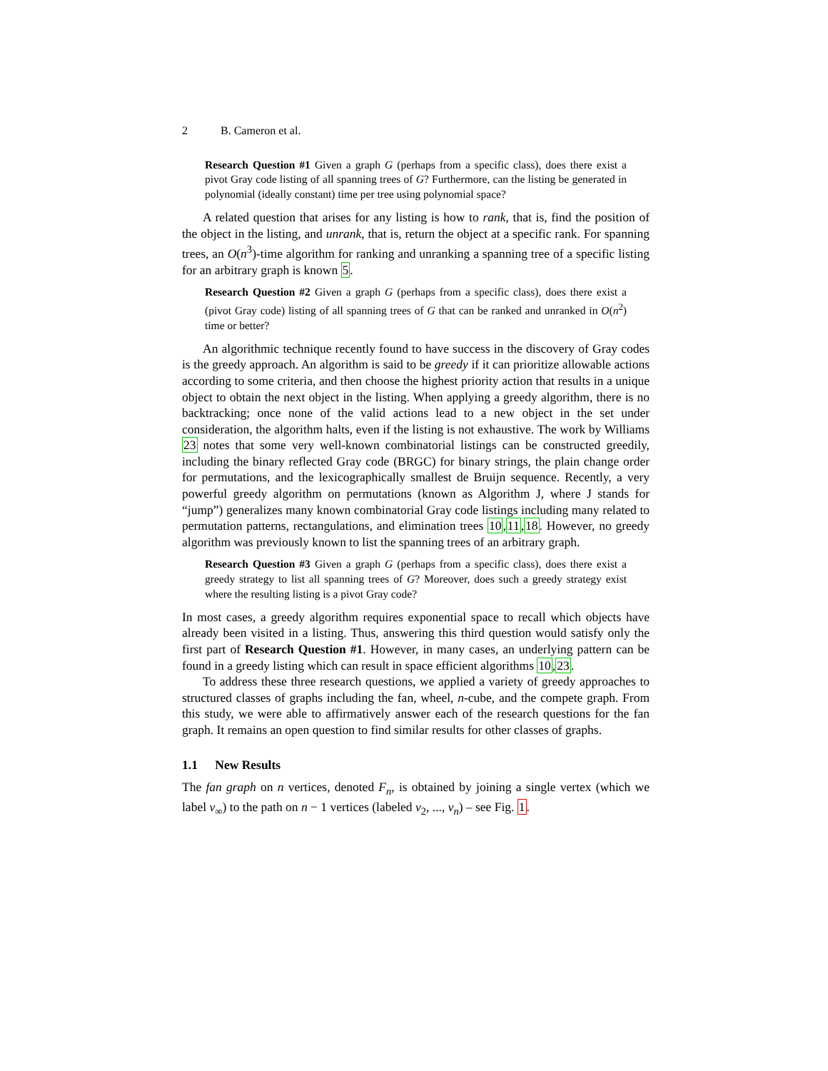2 B. Cameron et al.
Research Question #1 Given a graph G (perhaps from a specific class), does there exist a pivot Gray code listing of all spanning trees of G? Furthermore, can the listing be generated in polynomial (ideally constant) time per tree using polynomial space?
A related question that arises for any listing is how to rank, that is, find the position of the object in the listing, and unrank, that is, return the object at a specific rank. For spanning trees, an O(n<sup>3</sup>)-time algorithm for ranking and unranking a spanning tree of a specific listing for an arbitrary graph is known 5.
Research Question #2 Given a graph G (perhaps from a specific class), does there exist a (pivot Gray code) listing of all spanning trees of G that can be ranked and unranked in O(n<sup>2</sup>) time or better?
An algorithmic technique recently found to have success in the discovery of Gray codes is the greedy approach. An algorithm is said to be greedy if it can prioritize allowable actions according to some criteria, and then choose the highest priority action that results in a unique object to obtain the next object in the listing. When applying a greedy algorithm, there is no backtracking; once none of the valid actions lead to a new object in the set under consideration, the algorithm halts, even if the listing is not exhaustive. The work by Williams 23 notes that some very well-known combinatorial listings can be constructed greedily, including the binary reflected Gray code (BRGC) for binary strings, the plain change order for permutations, and the lexicographically smallest de Bruijn sequence. Recently, a very powerful greedy algorithm on permutations (known as Algorithm J, where J stands for “jump”) generalizes many known combinatorial Gray code listings including many related to permutation patterns, rectangulations, and elimination trees 10,11,18. However, no greedy algorithm was previously known to list the spanning trees of an arbitrary graph.
Research Question #3 Given a graph G (perhaps from a specific class), does there exist a greedy strategy to list all spanning trees of G? Moreover, does such a greedy strategy exist where the resulting listing is a pivot Gray code?
In most cases, a greedy algorithm requires exponential space to recall which objects have already been visited in a listing. Thus, answering this third question would satisfy only the first part of Research Question #1. However, in many cases, an underlying pattern can be found in a greedy listing which can result in space efficient algorithms 10,23.
To address these three research questions, we applied a variety of greedy approaches to structured classes of graphs including the fan, wheel, n-cube, and the compete graph. From this study, we were able to affirmatively answer each of the research questions for the fan graph. It remains an open question to find similar results for other classes of graphs.
1.1 New Results
The fan graph on n vertices, denoted F<sub>n</sub>, is obtained by joining a single vertex (which we label v<sub>∞</sub>) to the path on n − 1 vertices (labeled v<sub>2</sub>, ..., v<sub>n</sub>) – see Fig. 1.